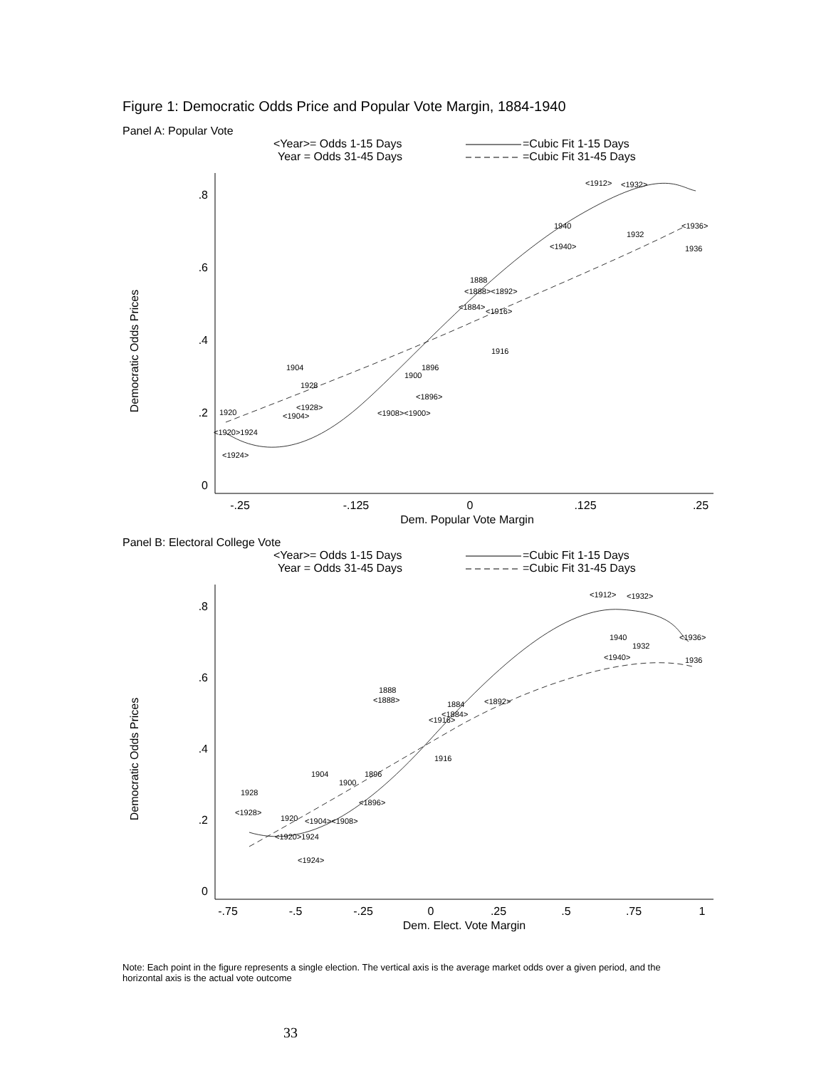Figure 1: Democratic Odds Price and Popular Vote Margin, 1884-1940
Panel A: Popular Vote
<Year>= Odds 1-15 Days
Year = Odds 31-45 Days
=Cubic Fit 1-15 Days
=Cubic Fit 31-45 Days
.8
.6
.4
.2
0
Democratic Odds Prices
-.25
-.125
0
.125
.25
Dem. Popular Vote Margin
<1912>
<1932>
1940
1932
<1936>
<1940>
1936
1888
<1888><1892>
<1884>
<1916>
1916
1904
1896
1900
1928
<1896>
<1928>
<1904>
<1908><1900>
1920
<1920>1924
<1924>
Panel B: Electoral College Vote
<Year>= Odds 1-15 Days
Year = Odds 31-45 Days
=Cubic Fit 1-15 Days
=Cubic Fit 31-45 Days
.8
.6
.4
.2
0
Democratic Odds Prices
-.75
-.5
-.25
0
.25
.5
.75
1
Dem. Elect. Vote Margin
<1912>
<1932>
1940
1932
<1936>
<1940>
1936
1888
<1888>
1884
<1892>
<1884>
<1916>
1916
1904
1896
1900
1928
<1896>
<1928>
1920
<1904><1908>
<1920>1924
<1924>
Note: Each point in the figure represents a single election. The vertical axis is the average market odds over a given period, and the horizontal axis is the actual vote outcome
33